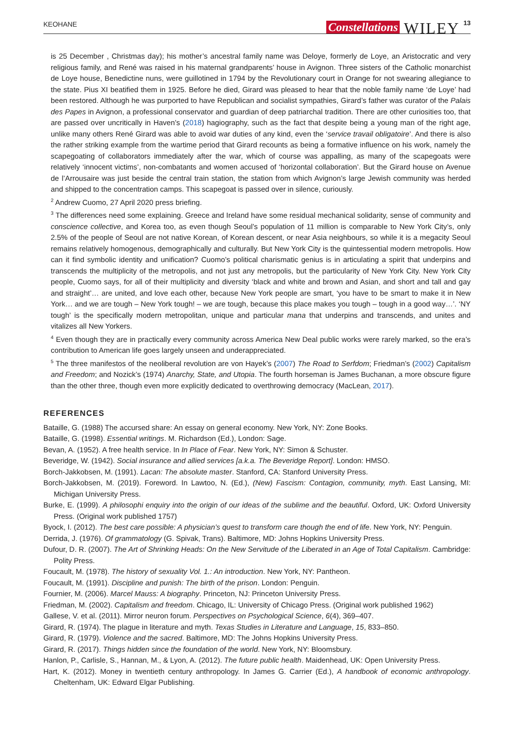KEOHANE Constellations WILEY 13
is 25 December , Christmas day); his mother’s ancestral family name was Deloye, formerly de Loye, an Aristocratic and very religious family, and René was raised in his maternal grandparents’ house in Avignon. Three sisters of the Catholic monarchist de Loye house, Benedictine nuns, were guillotined in 1794 by the Revolutionary court in Orange for not swearing allegiance to the state. Pius XI beatified them in 1925. Before he died, Girard was pleased to hear that the noble family name ‘de Loye’ had been restored. Although he was purported to have Republican and socialist sympathies, Girard’s father was curator of the Palais des Papes in Avignon, a professional conservator and guardian of deep patriarchal tradition. There are other curiosities too, that are passed over uncritically in Haven’s (2018) hagiography, such as the fact that despite being a young man of the right age, unlike many others René Girard was able to avoid war duties of any kind, even the ‘service travail obligatoire’. And there is also the rather striking example from the wartime period that Girard recounts as being a formative influence on his work, namely the scapegoating of collaborators immediately after the war, which of course was appalling, as many of the scapegoats were relatively ‘innocent victims’, non-combatants and women accused of ‘horizontal collaboration’. But the Girard house on Avenue de l’Arrousaire was just beside the central train station, the station from which Avignon’s large Jewish community was herded and shipped to the concentration camps. This scapegoat is passed over in silence, curiously.
<sup>2</sup> Andrew Cuomo, 27 April 2020 press briefing.
<sup>3</sup> The differences need some explaining. Greece and Ireland have some residual mechanical solidarity, sense of community and conscience collective, and Korea too, as even though Seoul’s population of 11 million is comparable to New York City’s, only 2.5% of the people of Seoul are not native Korean, of Korean descent, or near Asia neighbours, so while it is a megacity Seoul remains relatively homogenous, demographically and culturally. But New York City is the quintessential modern metropolis. How can it find symbolic identity and unification? Cuomo’s political charismatic genius is in articulating a spirit that underpins and transcends the multiplicity of the metropolis, and not just any metropolis, but the particularity of New York City. New York City people, Cuomo says, for all of their multiplicity and diversity ‘black and white and brown and Asian, and short and tall and gay and straight’… are united, and love each other, because New York people are smart, ‘you have to be smart to make it in New York… and we are tough – New York tough! – we are tough, because this place makes you tough – tough in a good way…’. ‘NY tough’ is the specifically modern metropolitan, unique and particular mana that underpins and transcends, and unites and vitalizes all New Yorkers.
<sup>4</sup> Even though they are in practically every community across America New Deal public works were rarely marked, so the era’s contribution to American life goes largely unseen and underappreciated.
<sup>5</sup> The three manifestos of the neoliberal revolution are von Hayek’s (2007) The Road to Serfdom; Friedman’s (2002) Capitalism and Freedom; and Nozick’s (1974) Anarchy, State, and Utopia. The fourth horseman is James Buchanan, a more obscure figure than the other three, though even more explicitly dedicated to overthrowing democracy (MacLean, 2017).
REFERENCES
Bataille, G. (1988) The accursed share: An essay on general economy. New York, NY: Zone Books.
Bataille, G. (1998). Essential writings. M. Richardson (Ed.), London: Sage.
Bevan, A. (1952). A free health service. In In Place of Fear. New York, NY: Simon & Schuster.
Beveridge, W. (1942). Social insurance and allied services [a.k.a. The Beveridge Report]. London: HMSO.
Borch-Jakkobsen, M. (1991). Lacan: The absolute master. Stanford, CA: Stanford University Press.
Borch-Jakkobsen, M. (2019). Foreword. In Lawtoo, N. (Ed.), (New) Fascism: Contagion, community, myth. East Lansing, MI: Michigan University Press.
Burke, E. (1999). A philosophi enquiry into the origin of our ideas of the sublime and the beautiful. Oxford, UK: Oxford University Press. (Original work published 1757)
Byock, I. (2012). The best care possible: A physician’s quest to transform care though the end of life. New York, NY: Penguin.
Derrida, J. (1976). Of grammatology (G. Spivak, Trans). Baltimore, MD: Johns Hopkins University Press.
Dufour, D. R. (2007). The Art of Shrinking Heads: On the New Servitude of the Liberated in an Age of Total Capitalism. Cambridge: Polity Press.
Foucault, M. (1978). The history of sexuality Vol. 1.: An introduction. New York, NY: Pantheon.
Foucault, M. (1991). Discipline and punish: The birth of the prison. London: Penguin.
Fournier, M. (2006). Marcel Mauss: A biography. Princeton, NJ: Princeton University Press.
Friedman, M. (2002). Capitalism and freedom. Chicago, IL: University of Chicago Press. (Original work published 1962)
Gallese, V. et al. (2011). Mirror neuron forum. Perspectives on Psychological Science, 6(4), 369–407.
Girard, R. (1974). The plague in literature and myth. Texas Studies in Literature and Language, 15, 833–850.
Girard, R. (1979). Violence and the sacred. Baltimore, MD: The Johns Hopkins University Press.
Girard, R. (2017). Things hidden since the foundation of the world. New York, NY: Bloomsbury.
Hanlon, P., Carlisle, S., Hannan, M., & Lyon, A. (2012). The future public health. Maidenhead, UK: Open University Press.
Hart, K. (2012). Money in twentieth century anthropology. In James G. Carrier (Ed.), A handbook of economic anthropology. Cheltenham, UK: Edward Elgar Publishing.